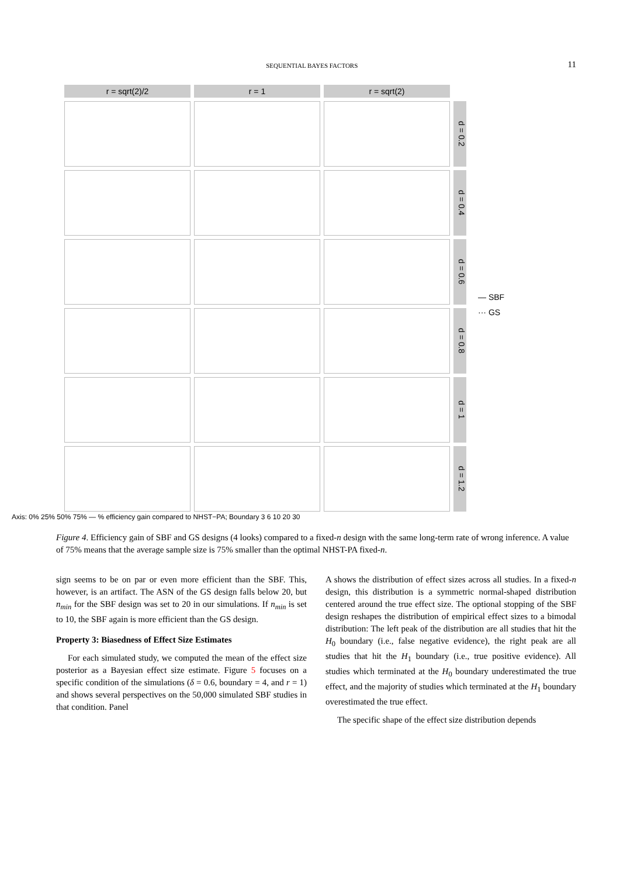SEQUENTIAL BAYES FACTORS 11
r = sqrt(2)/2
r = 1
r = sqrt(2)
d = 0.2
d = 0.4
d = 0.6
d = 0.8
d = 1
d = 1.2
— SBF
··· GS
Axis: 0% 25% 50% 75% — % efficiency gain compared to NHST−PA; Boundary 3 6 10 20 30
Figure 4. Efficiency gain of SBF and GS designs (4 looks) compared to a fixed-n design with the same long-term rate of wrong inference. A value of 75% means that the average sample size is 75% smaller than the optimal NHST-PA fixed-n.
sign seems to be on par or even more efficient than the SBF. This, however, is an artifact. The ASN of the GS design falls below 20, but n<sub>min</sub> for the SBF design was set to 20 in our simulations. If n<sub>min</sub> is set to 10, the SBF again is more efficient than the GS design.
Property 3: Biasedness of Effect Size Estimates
For each simulated study, we computed the mean of the effect size posterior as a Bayesian effect size estimate. Figure 5 focuses on a specific condition of the simulations (δ = 0.6, boundary = 4, and r = 1) and shows several perspectives on the 50,000 simulated SBF studies in that condition. Panel
A shows the distribution of effect sizes across all studies. In a fixed-n design, this distribution is a symmetric normal-shaped distribution centered around the true effect size. The optional stopping of the SBF design reshapes the distribution of empirical effect sizes to a bimodal distribution: The left peak of the distribution are all studies that hit the H<sub>0</sub> boundary (i.e., false negative evidence), the right peak are all studies that hit the H<sub>1</sub> boundary (i.e., true positive evidence). All studies which terminated at the H<sub>0</sub> boundary underestimated the true effect, and the majority of studies which terminated at the H<sub>1</sub> boundary overestimated the true effect.
The specific shape of the effect size distribution depends